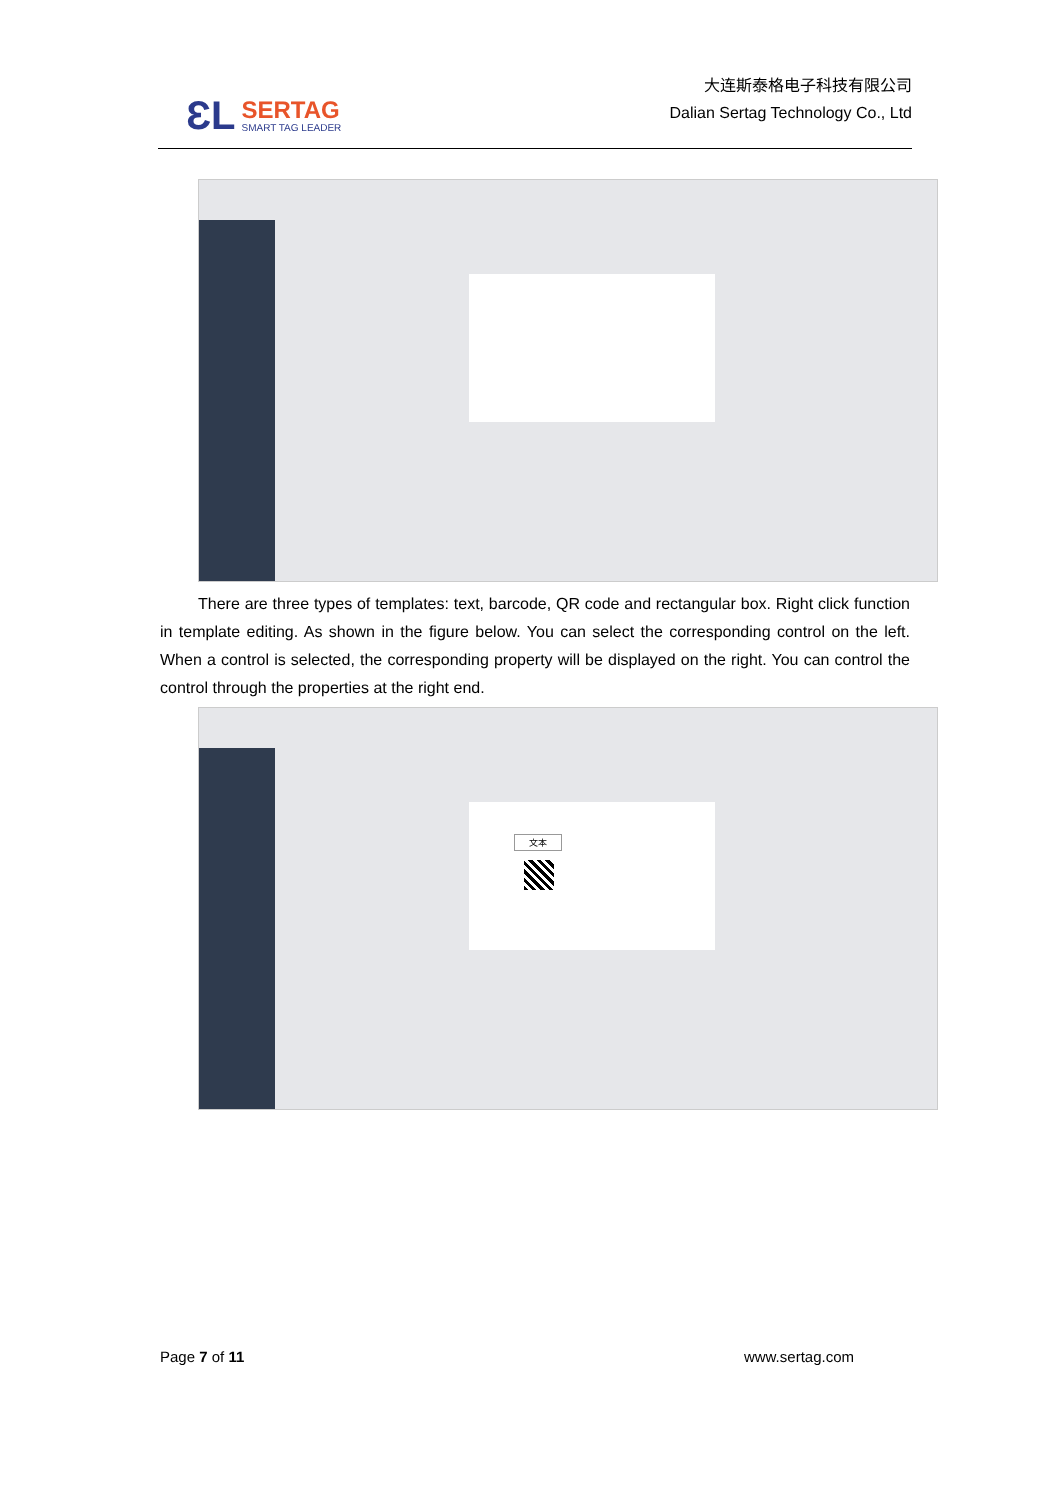ƐL
SERTAG
SMART TAG LEADER
大连斯泰格电子科技有限公司
Dalian Sertag Technology Co., Ltd
There are three types of templates: text, barcode, QR code and rectangular box. Right click function in template editing. As shown in the figure below. You can select the corresponding control on the left. When a control is selected, the corresponding property will be displayed on the right. You can control the control through the properties at the right end.
文本
Page 7 of 11 www.sertag.com